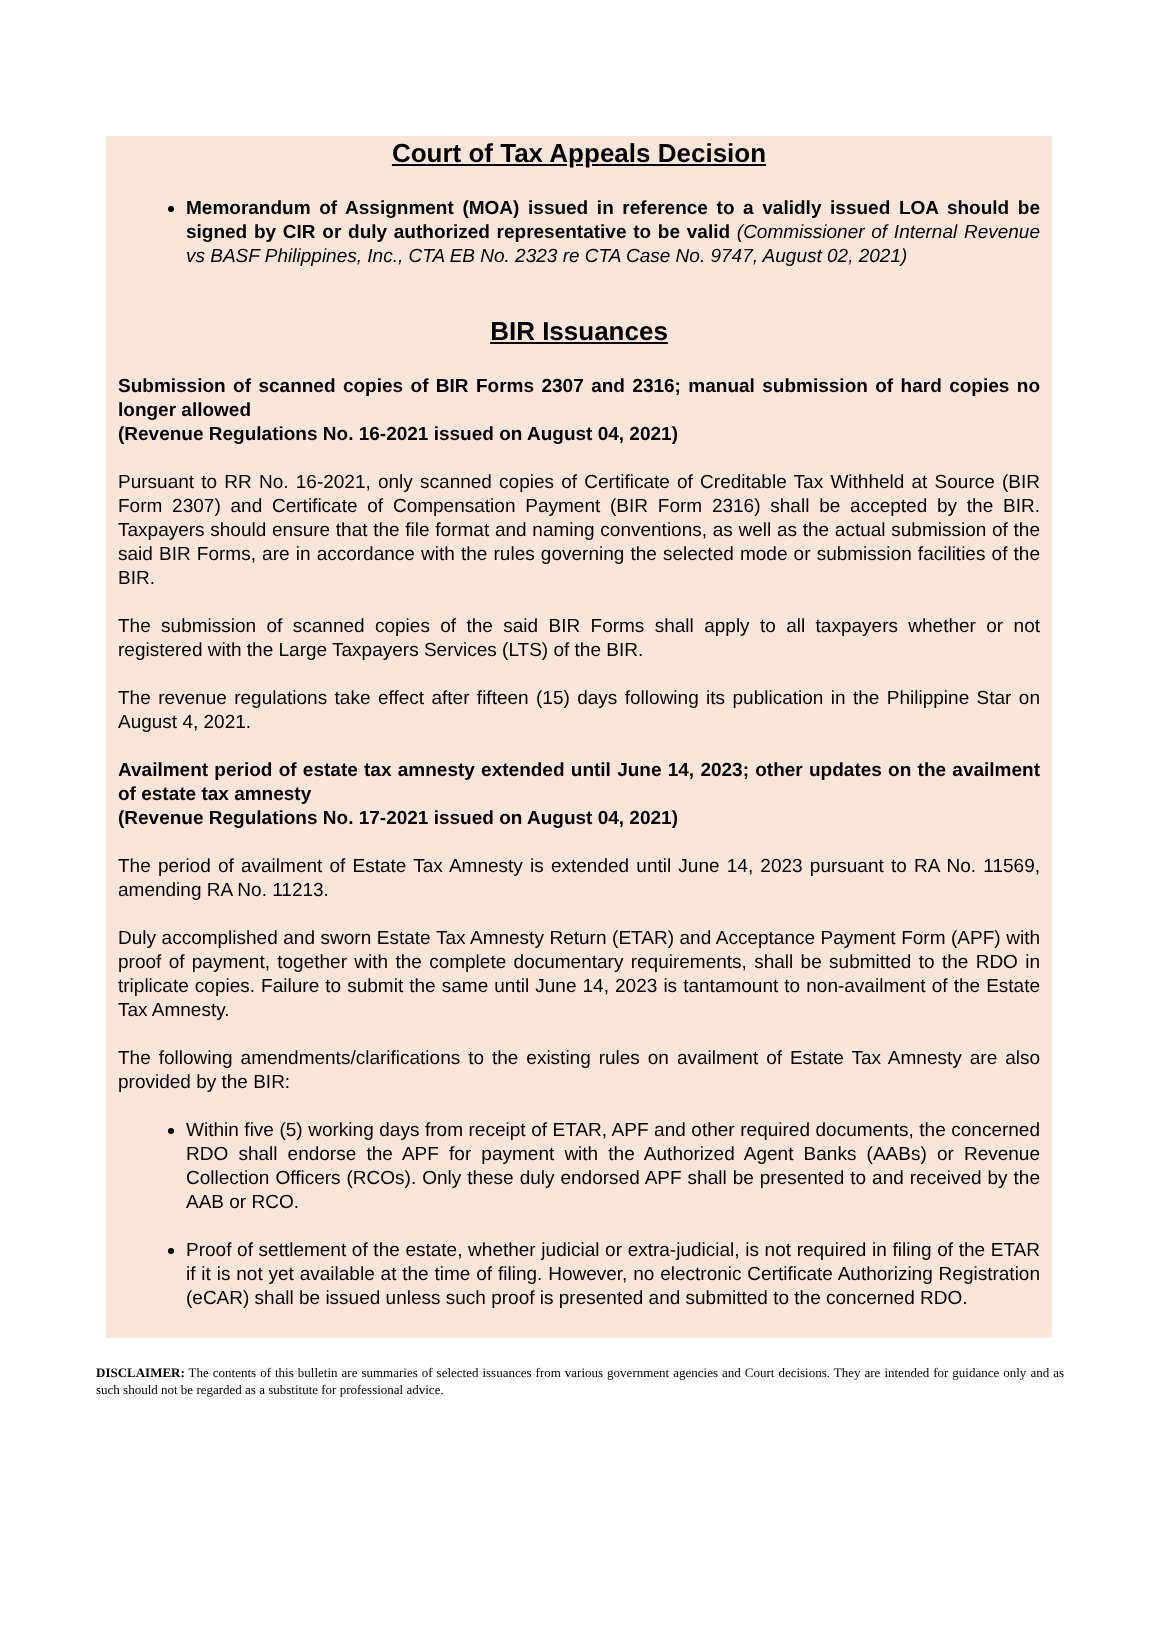Court of Tax Appeals Decision
Memorandum of Assignment (MOA) issued in reference to a validly issued LOA should be signed by CIR or duly authorized representative to be valid (Commissioner of Internal Revenue vs BASF Philippines, Inc., CTA EB No. 2323 re CTA Case No. 9747, August 02, 2021)
BIR Issuances
Submission of scanned copies of BIR Forms 2307 and 2316; manual submission of hard copies no longer allowed
(Revenue Regulations No. 16-2021 issued on August 04, 2021)
Pursuant to RR No. 16-2021, only scanned copies of Certificate of Creditable Tax Withheld at Source (BIR Form 2307) and Certificate of Compensation Payment (BIR Form 2316) shall be accepted by the BIR. Taxpayers should ensure that the file format and naming conventions, as well as the actual submission of the said BIR Forms, are in accordance with the rules governing the selected mode or submission facilities of the BIR.
The submission of scanned copies of the said BIR Forms shall apply to all taxpayers whether or not registered with the Large Taxpayers Services (LTS) of the BIR.
The revenue regulations take effect after fifteen (15) days following its publication in the Philippine Star on August 4, 2021.
Availment period of estate tax amnesty extended until June 14, 2023; other updates on the availment of estate tax amnesty
(Revenue Regulations No. 17-2021 issued on August 04, 2021)
The period of availment of Estate Tax Amnesty is extended until June 14, 2023 pursuant to RA No. 11569, amending RA No. 11213.
Duly accomplished and sworn Estate Tax Amnesty Return (ETAR) and Acceptance Payment Form (APF) with proof of payment, together with the complete documentary requirements, shall be submitted to the RDO in triplicate copies. Failure to submit the same until June 14, 2023 is tantamount to non-availment of the Estate Tax Amnesty.
The following amendments/clarifications to the existing rules on availment of Estate Tax Amnesty are also provided by the BIR:
Within five (5) working days from receipt of ETAR, APF and other required documents, the concerned RDO shall endorse the APF for payment with the Authorized Agent Banks (AABs) or Revenue Collection Officers (RCOs). Only these duly endorsed APF shall be presented to and received by the AAB or RCO.
Proof of settlement of the estate, whether judicial or extra-judicial, is not required in filing of the ETAR if it is not yet available at the time of filing. However, no electronic Certificate Authorizing Registration (eCAR) shall be issued unless such proof is presented and submitted to the concerned RDO.
DISCLAIMER: The contents of this bulletin are summaries of selected issuances from various government agencies and Court decisions. They are intended for guidance only and as such should not be regarded as a substitute for professional advice.